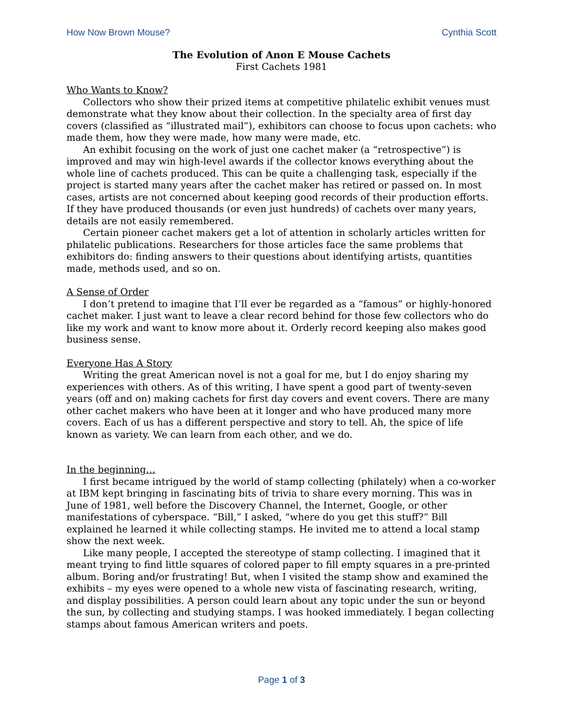How Now Brown Mouse? Cynthia Scott
The Evolution of Anon E Mouse Cachets
First Cachets 1981
Who Wants to Know?
Collectors who show their prized items at competitive philatelic exhibit venues must demonstrate what they know about their collection. In the specialty area of first day covers (classified as “illustrated mail”), exhibitors can choose to focus upon cachets: who made them, how they were made, how many were made, etc.
An exhibit focusing on the work of just one cachet maker (a “retrospective”) is improved and may win high-level awards if the collector knows everything about the whole line of cachets produced. This can be quite a challenging task, especially if the project is started many years after the cachet maker has retired or passed on. In most cases, artists are not concerned about keeping good records of their production efforts. If they have produced thousands (or even just hundreds) of cachets over many years, details are not easily remembered.
Certain pioneer cachet makers get a lot of attention in scholarly articles written for philatelic publications. Researchers for those articles face the same problems that exhibitors do: finding answers to their questions about identifying artists, quantities made, methods used, and so on.
A Sense of Order
I don’t pretend to imagine that I’ll ever be regarded as a “famous” or highly-honored cachet maker. I just want to leave a clear record behind for those few collectors who do like my work and want to know more about it. Orderly record keeping also makes good business sense.
Everyone Has A Story
Writing the great American novel is not a goal for me, but I do enjoy sharing my experiences with others. As of this writing, I have spent a good part of twenty-seven years (off and on) making cachets for first day covers and event covers. There are many other cachet makers who have been at it longer and who have produced many more covers. Each of us has a different perspective and story to tell. Ah, the spice of life known as variety. We can learn from each other, and we do.
In the beginning…
I first became intrigued by the world of stamp collecting (philately) when a co-worker at IBM kept bringing in fascinating bits of trivia to share every morning. This was in June of 1981, well before the Discovery Channel, the Internet, Google, or other manifestations of cyberspace. “Bill,” I asked, “where do you get this stuff?” Bill explained he learned it while collecting stamps. He invited me to attend a local stamp show the next week.
Like many people, I accepted the stereotype of stamp collecting. I imagined that it meant trying to find little squares of colored paper to fill empty squares in a pre-printed album. Boring and/or frustrating! But, when I visited the stamp show and examined the exhibits – my eyes were opened to a whole new vista of fascinating research, writing, and display possibilities. A person could learn about any topic under the sun or beyond the sun, by collecting and studying stamps. I was hooked immediately. I began collecting stamps about famous American writers and poets.
Page 1 of 3